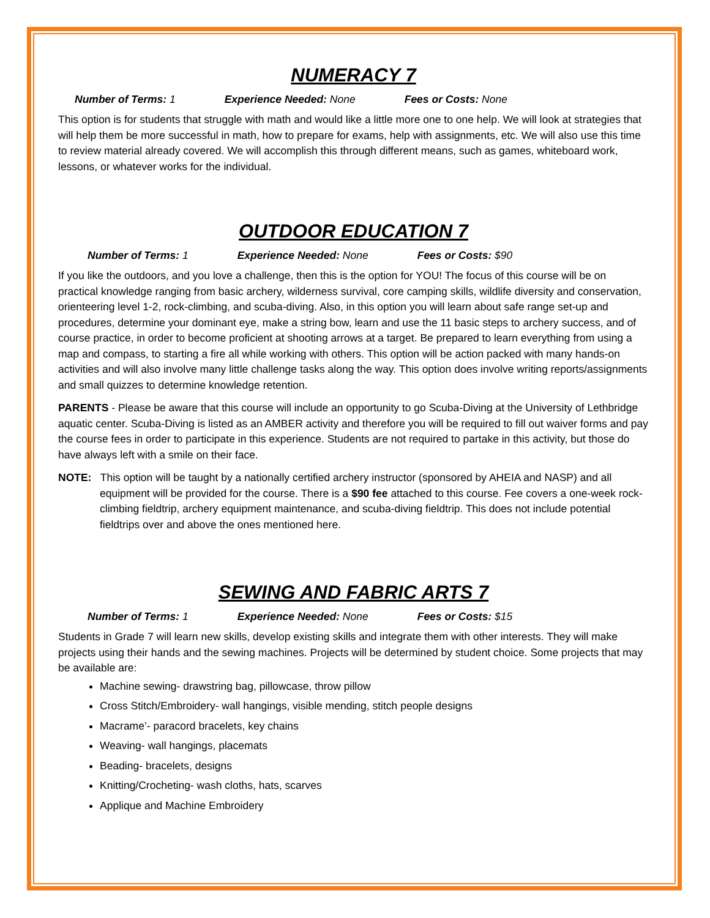NUMERACY 7
Number of Terms: 1 Experience Needed: None Fees or Costs: None
This option is for students that struggle with math and would like a little more one to one help. We will look at strategies that will help them be more successful in math, how to prepare for exams, help with assignments, etc. We will also use this time to review material already covered. We will accomplish this through different means, such as games, whiteboard work, lessons, or whatever works for the individual.
OUTDOOR EDUCATION 7
Number of Terms: 1 Experience Needed: None Fees or Costs: $90
If you like the outdoors, and you love a challenge, then this is the option for YOU! The focus of this course will be on practical knowledge ranging from basic archery, wilderness survival, core camping skills, wildlife diversity and conservation, orienteering level 1-2, rock-climbing, and scuba-diving. Also, in this option you will learn about safe range set-up and procedures, determine your dominant eye, make a string bow, learn and use the 11 basic steps to archery success, and of course practice, in order to become proficient at shooting arrows at a target. Be prepared to learn everything from using a map and compass, to starting a fire all while working with others. This option will be action packed with many hands-on activities and will also involve many little challenge tasks along the way. This option does involve writing reports/assignments and small quizzes to determine knowledge retention.
PARENTS - Please be aware that this course will include an opportunity to go Scuba-Diving at the University of Lethbridge aquatic center. Scuba-Diving is listed as an AMBER activity and therefore you will be required to fill out waiver forms and pay the course fees in order to participate in this experience. Students are not required to partake in this activity, but those do have always left with a smile on their face.
NOTE: This option will be taught by a nationally certified archery instructor (sponsored by AHEIA and NASP) and all equipment will be provided for the course. There is a $90 fee attached to this course. Fee covers a one-week rock-climbing fieldtrip, archery equipment maintenance, and scuba-diving fieldtrip. This does not include potential fieldtrips over and above the ones mentioned here.
SEWING AND FABRIC ARTS 7
Number of Terms: 1 Experience Needed: None Fees or Costs: $15
Students in Grade 7 will learn new skills, develop existing skills and integrate them with other interests. They will make projects using their hands and the sewing machines. Projects will be determined by student choice. Some projects that may be available are:
Machine sewing- drawstring bag, pillowcase, throw pillow
Cross Stitch/Embroidery- wall hangings, visible mending, stitch people designs
Macrame’- paracord bracelets, key chains
Weaving- wall hangings, placemats
Beading- bracelets, designs
Knitting/Crocheting- wash cloths, hats, scarves
Applique and Machine Embroidery